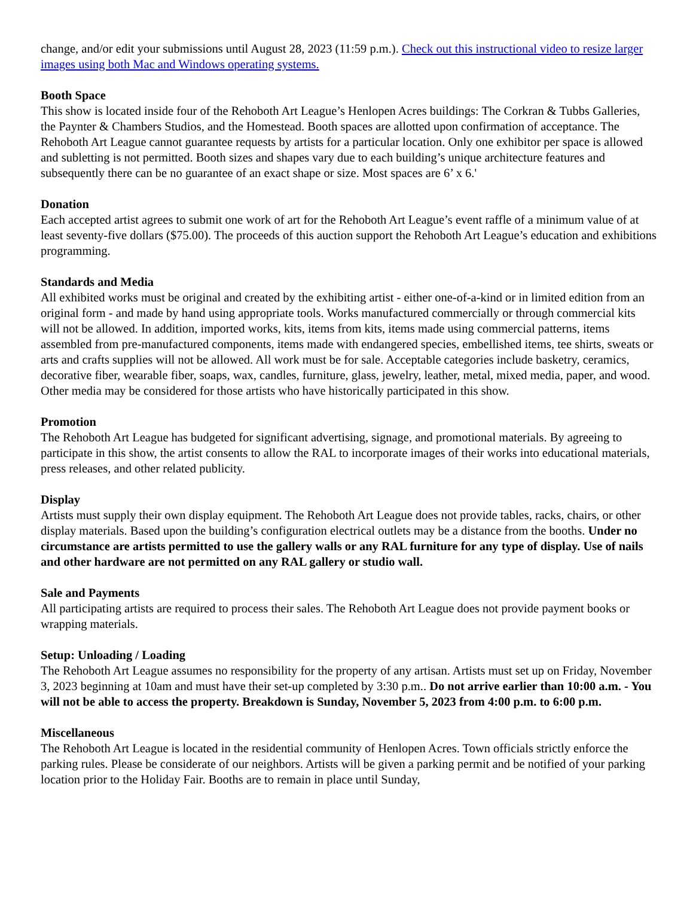change, and/or edit your submissions until August 28, 2023 (11:59 p.m.). Check out this instructional video to resize larger images using both Mac and Windows operating systems.
Booth Space
This show is located inside four of the Rehoboth Art League’s Henlopen Acres buildings: The Corkran & Tubbs Galleries, the Paynter & Chambers Studios, and the Homestead. Booth spaces are allotted upon confirmation of acceptance. The Rehoboth Art League cannot guarantee requests by artists for a particular location. Only one exhibitor per space is allowed and subletting is not permitted. Booth sizes and shapes vary due to each building’s unique architecture features and subsequently there can be no guarantee of an exact shape or size. Most spaces are 6’ x 6.'
Donation
Each accepted artist agrees to submit one work of art for the Rehoboth Art League’s event raffle of a minimum value of at least seventy-five dollars ($75.00). The proceeds of this auction support the Rehoboth Art League’s education and exhibitions programming.
Standards and Media
All exhibited works must be original and created by the exhibiting artist - either one-of-a-kind or in limited edition from an original form - and made by hand using appropriate tools. Works manufactured commercially or through commercial kits will not be allowed. In addition, imported works, kits, items from kits, items made using commercial patterns, items assembled from pre-manufactured components, items made with endangered species, embellished items, tee shirts, sweats or arts and crafts supplies will not be allowed. All work must be for sale. Acceptable categories include basketry, ceramics, decorative fiber, wearable fiber, soaps, wax, candles, furniture, glass, jewelry, leather, metal, mixed media, paper, and wood. Other media may be considered for those artists who have historically participated in this show.
Promotion
The Rehoboth Art League has budgeted for significant advertising, signage, and promotional materials. By agreeing to participate in this show, the artist consents to allow the RAL to incorporate images of their works into educational materials, press releases, and other related publicity.
Display
Artists must supply their own display equipment. The Rehoboth Art League does not provide tables, racks, chairs, or other display materials. Based upon the building’s configuration electrical outlets may be a distance from the booths. Under no circumstance are artists permitted to use the gallery walls or any RAL furniture for any type of display. Use of nails and other hardware are not permitted on any RAL gallery or studio wall.
Sale and Payments
All participating artists are required to process their sales. The Rehoboth Art League does not provide payment books or wrapping materials.
Setup: Unloading / Loading
The Rehoboth Art League assumes no responsibility for the property of any artisan. Artists must set up on Friday, November 3, 2023 beginning at 10am and must have their set-up completed by 3:30 p.m.. Do not arrive earlier than 10:00 a.m. - You will not be able to access the property. Breakdown is Sunday, November 5, 2023 from 4:00 p.m. to 6:00 p.m.
Miscellaneous
The Rehoboth Art League is located in the residential community of Henlopen Acres. Town officials strictly enforce the parking rules. Please be considerate of our neighbors. Artists will be given a parking permit and be notified of your parking location prior to the Holiday Fair. Booths are to remain in place until Sunday,